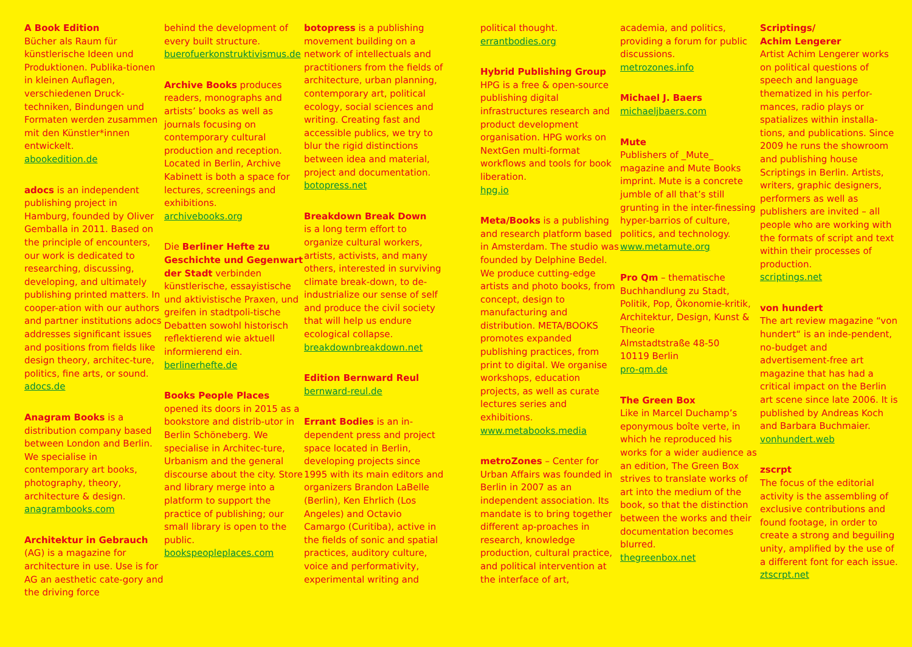A Book Edition
Bücher als Raum für künstlerische Ideen und Produktionen. Publika-tionen in kleinen Auflagen, verschiedenen Druck-techniken, Bindungen und Formaten werden zusammen mit den Künstler*innen entwickelt.
abookedition.de
adocs is an independent publishing project in Hamburg, founded by Oliver Gemballa in 2011. Based on the principle of encounters, our work is dedicated to researching, discussing, developing, and ultimately publishing printed matters. In cooper-ation with our authors and partner institutions adocs addresses significant issues and positions from fields like design theory, architec-ture, politics, fine arts, or sound.
adocs.de
Anagram Books is a distribution company based between London and Berlin. We specialise in contemporary art books, photography, theory, architecture & design.
anagrambooks.com
Architektur in Gebrauch (AG) is a magazine for architecture in use. Use is for AG an aesthetic cate-gory and the driving force
behind the development of every built structure.
buerofuerkonstruktivismus.de
Archive Books produces readers, monographs and artists’ books as well as journals focusing on contemporary cultural production and reception. Located in Berlin, Archive Kabinett is both a space for lectures, screenings and exhibitions.
archivebooks.org
Die Berliner Hefte zu Geschichte und Gegenwart der Stadt verbinden künstlerische, essayistische und aktivistische Praxen, und greifen in stadtpoli-tische Debatten sowohl historisch reflektierend wie aktuell informierend ein.
berlinerhefte.de
Books People Places
opened its doors in 2015 as a bookstore and distrib-utor in Berlin Schöneberg. We specialise in Architec-ture, Urbanism and the general discourse about the city. Store and library merge into a platform to support the practice of publishing; our small library is open to the public.
bookspeopleplaces.com
botopress is a publishing movement building on a network of intellectuals and practitioners from the fields of architecture, urban planning, contemporary art, political ecology, social sciences and writing. Creating fast and accessible publics, we try to blur the rigid distinctions between idea and material, project and documentation.
botopress.net
Breakdown Break Down
is a long term effort to organize cultural workers, artists, activists, and many others, interested in surviving climate break-down, to de-industrialize our sense of self and produce the civil society that will help us endure ecological collapse.
breakdownbreakdown.net
Edition Bernward Reul
bernward-reul.de
Errant Bodies is an in-dependent press and project space located in Berlin, developing projects since 1995 with its main editors and organizers Brandon LaBelle (Berlin), Ken Ehrlich (Los Angeles) and Octavio Camargo (Curitiba), active in the fields of sonic and spatial practices, auditory culture, voice and performativity, experimental writing and
political thought.
errantbodies.org
Hybrid Publishing Group
HPG is a free & open-source publishing digital infrastructures research and product development organisation. HPG works on NextGen multi-format workflows and tools for book liberation.
hpg.io
Meta/Books is a publishing and research platform based in Amsterdam. The studio was founded by Delphine Bedel. We produce cutting-edge artists and photo books, from concept, design to manufacturing and distribution. META/BOOKS promotes expanded publishing practices, from print to digital. We organise workshops, education projects, as well as curate lectures series and exhibitions.
www.metabooks.media
metroZones – Center for Urban Affairs was founded in Berlin in 2007 as an independent association. Its mandate is to bring together different ap-proaches in research, knowledge production, cultural practice, and political intervention at the interface of art,
academia, and politics, providing a forum for public discussions.
metrozones.info
Michael J. Baers
michaeljbaers.com
Mute
Publishers of _Mute_ magazine and Mute Books imprint. Mute is a concrete jumble of all that’s still grunting in the inter-finessing hyper-barrios of culture, politics, and technology.
www.metamute.org
Pro Qm – thematische Buchhandlung zu Stadt, Politik, Pop, Ökonomie-kritik, Architektur, Design, Kunst & Theorie
Almstadtstraße 48-50
10119 Berlin
pro-qm.de
The Green Box
Like in Marcel Duchamp’s eponymous boîte verte, in which he reproduced his works for a wider audience as an edition, The Green Box strives to translate works of art into the medium of the book, so that the distinction between the works and their documentation becomes blurred.
thegreenbox.net
Scriptings/
Achim Lengerer
Artist Achim Lengerer works on political questions of speech and language thematized in his perfor-mances, radio plays or spatializes within installa-tions, and publications. Since 2009 he runs the showroom and publishing house Scriptings in Berlin. Artists, writers, graphic designers, performers as well as publishers are invited – all people who are working with the formats of script and text within their processes of production.
scriptings.net
von hundert
The art review magazine “von hundert“ is an inde-pendent, no-budget and advertisement-free art magazine that has had a critical impact on the Berlin art scene since late 2006. It is published by Andreas Koch and Barbara Buchmaier.
vonhundert.web
zscrpt
The focus of the editorial activity is the assembling of exclusive contributions and found footage, in order to create a strong and beguiling unity, amplified by the use of a different font for each issue.
ztscrpt.net